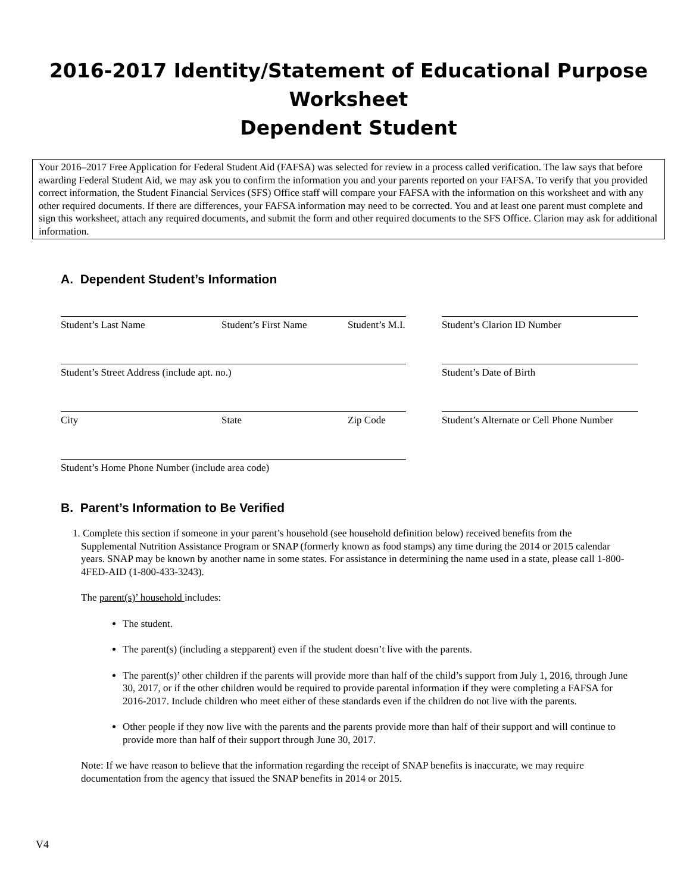2016-2017 Identity/Statement of Educational Purpose
Worksheet
Dependent Student
Your 2016–2017 Free Application for Federal Student Aid (FAFSA) was selected for review in a process called verification. The law says that before awarding Federal Student Aid, we may ask you to confirm the information you and your parents reported on your FAFSA. To verify that you provided correct information, the Student Financial Services (SFS) Office staff will compare your FAFSA with the information on this worksheet and with any other required documents. If there are differences, your FAFSA information may need to be corrected. You and at least one parent must complete and sign this worksheet, attach any required documents, and submit the form and other required documents to the SFS Office. Clarion may ask for additional information.
A. Dependent Student’s Information
Student’s Last Name Student’s First Name Student’s M.I. Student’s Clarion ID Number
Student’s Street Address (include apt. no.) Student’s Date of Birth
City State Zip Code Student’s Alternate or Cell Phone Number
Student’s Home Phone Number (include area code)
B. Parent’s Information to Be Verified
1. Complete this section if someone in your parent’s household (see household definition below) received benefits from the Supplemental Nutrition Assistance Program or SNAP (formerly known as food stamps) any time during the 2014 or 2015 calendar years. SNAP may be known by another name in some states. For assistance in determining the name used in a state, please call 1-800-4FED-AID (1-800-433-3243).
The parent(s)’ household includes:
The student.
The parent(s) (including a stepparent) even if the student doesn’t live with the parents.
The parent(s)’ other children if the parents will provide more than half of the child’s support from July 1, 2016, through June 30, 2017, or if the other children would be required to provide parental information if they were completing a FAFSA for 2016-2017. Include children who meet either of these standards even if the children do not live with the parents.
Other people if they now live with the parents and the parents provide more than half of their support and will continue to provide more than half of their support through June 30, 2017.
Note: If we have reason to believe that the information regarding the receipt of SNAP benefits is inaccurate, we may require documentation from the agency that issued the SNAP benefits in 2014 or 2015.
V4